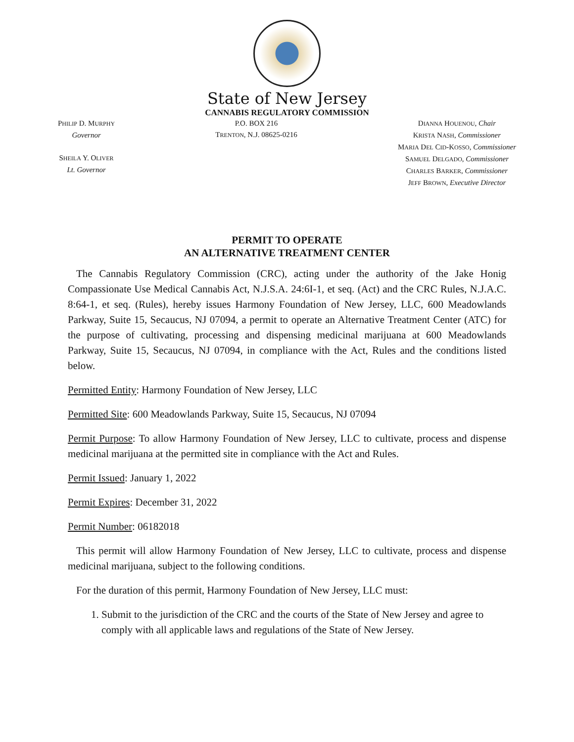State of New Jersey
CANNABIS REGULATORY COMMISSION
PHILIP D. MURPHY
Governor
SHEILA Y. OLIVER
Lt. Governor
P.O. BOX 216
TRENTON, N.J. 08625-0216
DIANNA HOUENOU, Chair
KRISTA NASH, Commissioner
MARIA DEL CID-KOSSO, Commissioner
SAMUEL DELGADO, Commissioner
CHARLES BARKER, Commissioner
JEFF BROWN, Executive Director
PERMIT TO OPERATE
AN ALTERNATIVE TREATMENT CENTER
The Cannabis Regulatory Commission (CRC), acting under the authority of the Jake Honig Compassionate Use Medical Cannabis Act, N.J.S.A. 24:6I-1, et seq. (Act) and the CRC Rules, N.J.A.C. 8:64-1, et seq. (Rules), hereby issues Harmony Foundation of New Jersey, LLC, 600 Meadowlands Parkway, Suite 15, Secaucus, NJ 07094, a permit to operate an Alternative Treatment Center (ATC) for the purpose of cultivating, processing and dispensing medicinal marijuana at 600 Meadowlands Parkway, Suite 15, Secaucus, NJ 07094, in compliance with the Act, Rules and the conditions listed below.
Permitted Entity: Harmony Foundation of New Jersey, LLC
Permitted Site: 600 Meadowlands Parkway, Suite 15, Secaucus, NJ 07094
Permit Purpose: To allow Harmony Foundation of New Jersey, LLC to cultivate, process and dispense medicinal marijuana at the permitted site in compliance with the Act and Rules.
Permit Issued: January 1, 2022
Permit Expires: December 31, 2022
Permit Number: 06182018
This permit will allow Harmony Foundation of New Jersey, LLC to cultivate, process and dispense medicinal marijuana, subject to the following conditions.
For the duration of this permit, Harmony Foundation of New Jersey, LLC must:
1. Submit to the jurisdiction of the CRC and the courts of the State of New Jersey and agree to comply with all applicable laws and regulations of the State of New Jersey.